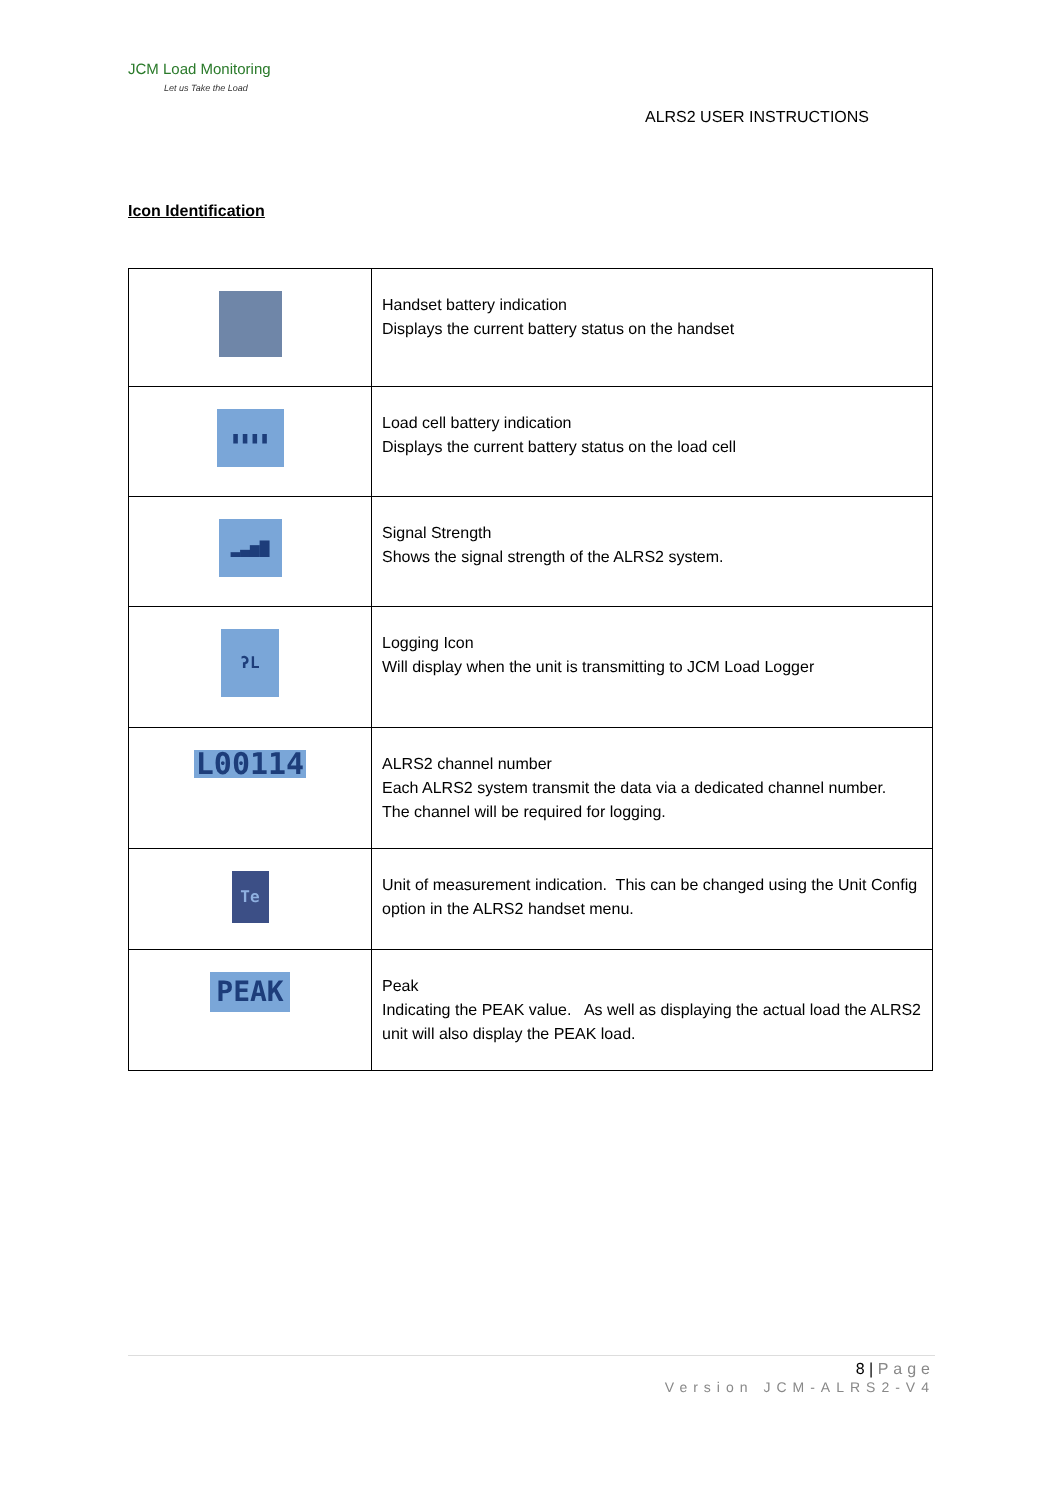JCM Load Monitoring
Let us Take the Load
ALRS2 USER INSTRUCTIONS
Icon Identification
| | Handset battery indication Displays the current battery status on the handset |
| ▮▮▮▮ | Load cell battery indication Displays the current battery status on the load cell |
| ▂▃▅▇ | Signal Strength Shows the signal strength of the ALRS2 system. |
| ʔL | Logging Icon Will display when the unit is transmitting to JCM Load Logger |
| L00114 | ALRS2 channel number Each ALRS2 system transmit the data via a dedicated channel number. The channel will be required for logging. |
| Te | Unit of measurement indication. This can be changed using the Unit Config option in the ALRS2 handset menu. |
| PEAK | Peak Indicating the PEAK value. As well as displaying the actual load the ALRS2 unit will also display the PEAK load. |
8 | Page
Version JCM-ALRS2-V4